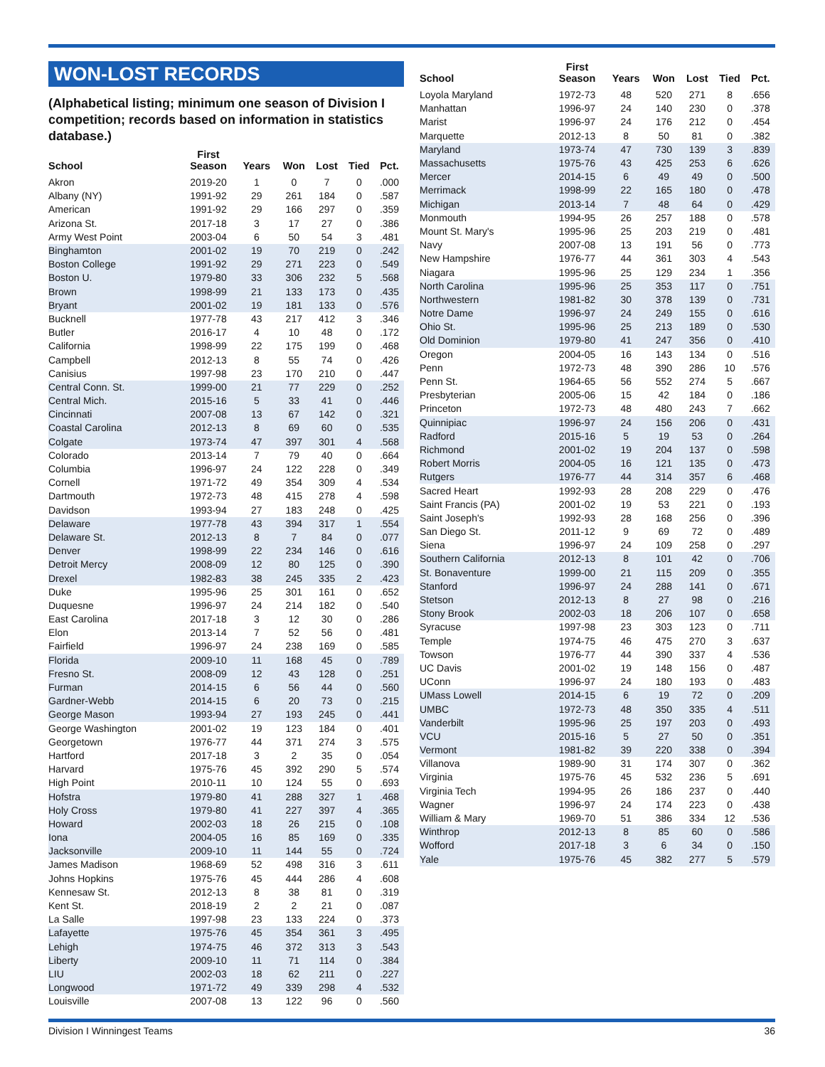WON-LOST RECORDS
(Alphabetical listing; minimum one season of Division I competition; records based on information in statistics database.)
| School | First Season | Years | Won | Lost | Tied | Pct. |
| --- | --- | --- | --- | --- | --- | --- |
| Akron | 2019-20 | 1 | 0 | 7 | 0 | .000 |
| Albany (NY) | 1991-92 | 29 | 261 | 184 | 0 | .587 |
| American | 1991-92 | 29 | 166 | 297 | 0 | .359 |
| Arizona St. | 2017-18 | 3 | 17 | 27 | 0 | .386 |
| Army West Point | 2003-04 | 6 | 50 | 54 | 3 | .481 |
| Binghamton | 2001-02 | 19 | 70 | 219 | 0 | .242 |
| Boston College | 1991-92 | 29 | 271 | 223 | 0 | .549 |
| Boston U. | 1979-80 | 33 | 306 | 232 | 5 | .568 |
| Brown | 1998-99 | 21 | 133 | 173 | 0 | .435 |
| Bryant | 2001-02 | 19 | 181 | 133 | 0 | .576 |
| Bucknell | 1977-78 | 43 | 217 | 412 | 3 | .346 |
| Butler | 2016-17 | 4 | 10 | 48 | 0 | .172 |
| California | 1998-99 | 22 | 175 | 199 | 0 | .468 |
| Campbell | 2012-13 | 8 | 55 | 74 | 0 | .426 |
| Canisius | 1997-98 | 23 | 170 | 210 | 0 | .447 |
| Central Conn. St. | 1999-00 | 21 | 77 | 229 | 0 | .252 |
| Central Mich. | 2015-16 | 5 | 33 | 41 | 0 | .446 |
| Cincinnati | 2007-08 | 13 | 67 | 142 | 0 | .321 |
| Coastal Carolina | 2012-13 | 8 | 69 | 60 | 0 | .535 |
| Colgate | 1973-74 | 47 | 397 | 301 | 4 | .568 |
| Colorado | 2013-14 | 7 | 79 | 40 | 0 | .664 |
| Columbia | 1996-97 | 24 | 122 | 228 | 0 | .349 |
| Cornell | 1971-72 | 49 | 354 | 309 | 4 | .534 |
| Dartmouth | 1972-73 | 48 | 415 | 278 | 4 | .598 |
| Davidson | 1993-94 | 27 | 183 | 248 | 0 | .425 |
| Delaware | 1977-78 | 43 | 394 | 317 | 1 | .554 |
| Delaware St. | 2012-13 | 8 | 7 | 84 | 0 | .077 |
| Denver | 1998-99 | 22 | 234 | 146 | 0 | .616 |
| Detroit Mercy | 2008-09 | 12 | 80 | 125 | 0 | .390 |
| Drexel | 1982-83 | 38 | 245 | 335 | 2 | .423 |
| Duke | 1995-96 | 25 | 301 | 161 | 0 | .652 |
| Duquesne | 1996-97 | 24 | 214 | 182 | 0 | .540 |
| East Carolina | 2017-18 | 3 | 12 | 30 | 0 | .286 |
| Elon | 2013-14 | 7 | 52 | 56 | 0 | .481 |
| Fairfield | 1996-97 | 24 | 238 | 169 | 0 | .585 |
| Florida | 2009-10 | 11 | 168 | 45 | 0 | .789 |
| Fresno St. | 2008-09 | 12 | 43 | 128 | 0 | .251 |
| Furman | 2014-15 | 6 | 56 | 44 | 0 | .560 |
| Gardner-Webb | 2014-15 | 6 | 20 | 73 | 0 | .215 |
| George Mason | 1993-94 | 27 | 193 | 245 | 0 | .441 |
| George Washington | 2001-02 | 19 | 123 | 184 | 0 | .401 |
| Georgetown | 1976-77 | 44 | 371 | 274 | 3 | .575 |
| Hartford | 2017-18 | 3 | 2 | 35 | 0 | .054 |
| Harvard | 1975-76 | 45 | 392 | 290 | 5 | .574 |
| High Point | 2010-11 | 10 | 124 | 55 | 0 | .693 |
| Hofstra | 1979-80 | 41 | 288 | 327 | 1 | .468 |
| Holy Cross | 1979-80 | 41 | 227 | 397 | 4 | .365 |
| Howard | 2002-03 | 18 | 26 | 215 | 0 | .108 |
| Iona | 2004-05 | 16 | 85 | 169 | 0 | .335 |
| Jacksonville | 2009-10 | 11 | 144 | 55 | 0 | .724 |
| James Madison | 1968-69 | 52 | 498 | 316 | 3 | .611 |
| Johns Hopkins | 1975-76 | 45 | 444 | 286 | 4 | .608 |
| Kennesaw St. | 2012-13 | 8 | 38 | 81 | 0 | .319 |
| Kent St. | 2018-19 | 2 | 2 | 21 | 0 | .087 |
| La Salle | 1997-98 | 23 | 133 | 224 | 0 | .373 |
| Lafayette | 1975-76 | 45 | 354 | 361 | 3 | .495 |
| Lehigh | 1974-75 | 46 | 372 | 313 | 3 | .543 |
| Liberty | 2009-10 | 11 | 71 | 114 | 0 | .384 |
| LIU | 2002-03 | 18 | 62 | 211 | 0 | .227 |
| Longwood | 1971-72 | 49 | 339 | 298 | 4 | .532 |
| Louisville | 2007-08 | 13 | 122 | 96 | 0 | .560 |
| School | First Season | Years | Won | Lost | Tied | Pct. |
| --- | --- | --- | --- | --- | --- | --- |
| Loyola Maryland | 1972-73 | 48 | 520 | 271 | 8 | .656 |
| Manhattan | 1996-97 | 24 | 140 | 230 | 0 | .378 |
| Marist | 1996-97 | 24 | 176 | 212 | 0 | .454 |
| Marquette | 2012-13 | 8 | 50 | 81 | 0 | .382 |
| Maryland | 1973-74 | 47 | 730 | 139 | 3 | .839 |
| Massachusetts | 1975-76 | 43 | 425 | 253 | 6 | .626 |
| Mercer | 2014-15 | 6 | 49 | 49 | 0 | .500 |
| Merrimack | 1998-99 | 22 | 165 | 180 | 0 | .478 |
| Michigan | 2013-14 | 7 | 48 | 64 | 0 | .429 |
| Monmouth | 1994-95 | 26 | 257 | 188 | 0 | .578 |
| Mount St. Mary's | 1995-96 | 25 | 203 | 219 | 0 | .481 |
| Navy | 2007-08 | 13 | 191 | 56 | 0 | .773 |
| New Hampshire | 1976-77 | 44 | 361 | 303 | 4 | .543 |
| Niagara | 1995-96 | 25 | 129 | 234 | 1 | .356 |
| North Carolina | 1995-96 | 25 | 353 | 117 | 0 | .751 |
| Northwestern | 1981-82 | 30 | 378 | 139 | 0 | .731 |
| Notre Dame | 1996-97 | 24 | 249 | 155 | 0 | .616 |
| Ohio St. | 1995-96 | 25 | 213 | 189 | 0 | .530 |
| Old Dominion | 1979-80 | 41 | 247 | 356 | 0 | .410 |
| Oregon | 2004-05 | 16 | 143 | 134 | 0 | .516 |
| Penn | 1972-73 | 48 | 390 | 286 | 10 | .576 |
| Penn St. | 1964-65 | 56 | 552 | 274 | 5 | .667 |
| Presbyterian | 2005-06 | 15 | 42 | 184 | 0 | .186 |
| Princeton | 1972-73 | 48 | 480 | 243 | 7 | .662 |
| Quinnipiac | 1996-97 | 24 | 156 | 206 | 0 | .431 |
| Radford | 2015-16 | 5 | 19 | 53 | 0 | .264 |
| Richmond | 2001-02 | 19 | 204 | 137 | 0 | .598 |
| Robert Morris | 2004-05 | 16 | 121 | 135 | 0 | .473 |
| Rutgers | 1976-77 | 44 | 314 | 357 | 6 | .468 |
| Sacred Heart | 1992-93 | 28 | 208 | 229 | 0 | .476 |
| Saint Francis (PA) | 2001-02 | 19 | 53 | 221 | 0 | .193 |
| Saint Joseph's | 1992-93 | 28 | 168 | 256 | 0 | .396 |
| San Diego St. | 2011-12 | 9 | 69 | 72 | 0 | .489 |
| Siena | 1996-97 | 24 | 109 | 258 | 0 | .297 |
| Southern California | 2012-13 | 8 | 101 | 42 | 0 | .706 |
| St. Bonaventure | 1999-00 | 21 | 115 | 209 | 0 | .355 |
| Stanford | 1996-97 | 24 | 288 | 141 | 0 | .671 |
| Stetson | 2012-13 | 8 | 27 | 98 | 0 | .216 |
| Stony Brook | 2002-03 | 18 | 206 | 107 | 0 | .658 |
| Syracuse | 1997-98 | 23 | 303 | 123 | 0 | .711 |
| Temple | 1974-75 | 46 | 475 | 270 | 3 | .637 |
| Towson | 1976-77 | 44 | 390 | 337 | 4 | .536 |
| UC Davis | 2001-02 | 19 | 148 | 156 | 0 | .487 |
| UConn | 1996-97 | 24 | 180 | 193 | 0 | .483 |
| UMass Lowell | 2014-15 | 6 | 19 | 72 | 0 | .209 |
| UMBC | 1972-73 | 48 | 350 | 335 | 4 | .511 |
| Vanderbilt | 1995-96 | 25 | 197 | 203 | 0 | .493 |
| VCU | 2015-16 | 5 | 27 | 50 | 0 | .351 |
| Vermont | 1981-82 | 39 | 220 | 338 | 0 | .394 |
| Villanova | 1989-90 | 31 | 174 | 307 | 0 | .362 |
| Virginia | 1975-76 | 45 | 532 | 236 | 5 | .691 |
| Virginia Tech | 1994-95 | 26 | 186 | 237 | 0 | .440 |
| Wagner | 1996-97 | 24 | 174 | 223 | 0 | .438 |
| William & Mary | 1969-70 | 51 | 386 | 334 | 12 | .536 |
| Winthrop | 2012-13 | 8 | 85 | 60 | 0 | .586 |
| Wofford | 2017-18 | 3 | 6 | 34 | 0 | .150 |
| Yale | 1975-76 | 45 | 382 | 277 | 5 | .579 |
Division I Winningest Teams 36